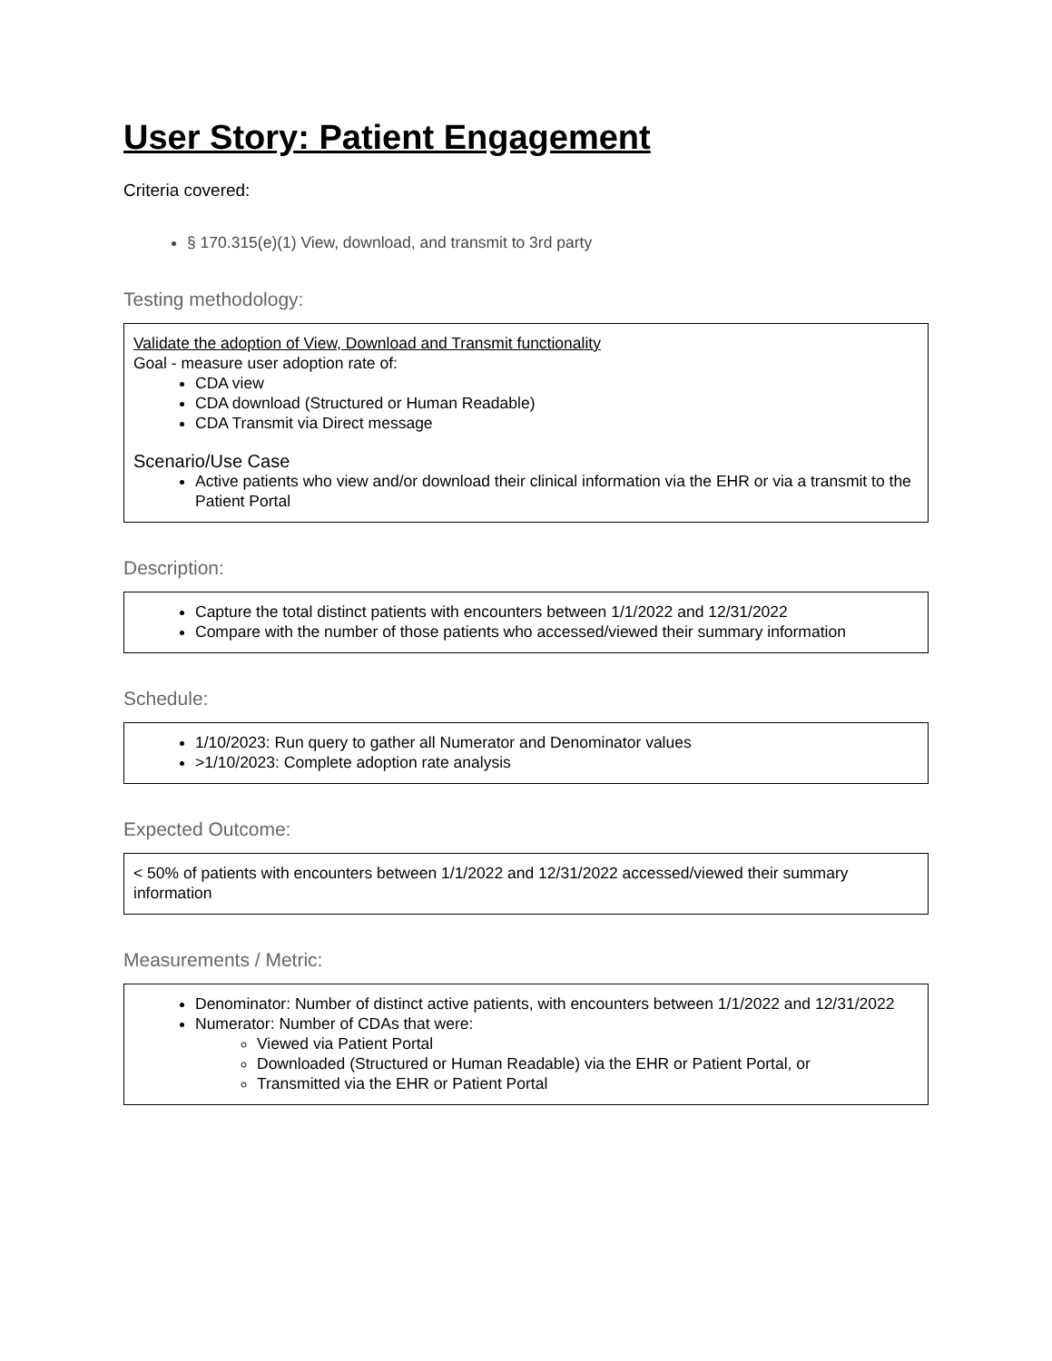User Story: Patient Engagement
Criteria covered:
§ 170.315(e)(1) View, download, and transmit to 3rd party
Testing methodology:
Validate the adoption of View, Download and Transmit functionality
Goal - measure user adoption rate of:
CDA view
CDA download (Structured or Human Readable)
CDA Transmit via Direct message
Scenario/Use Case
Active patients who view and/or download their clinical information via the EHR or via a transmit to the Patient Portal
Description:
Capture the total distinct patients with encounters between 1/1/2022 and 12/31/2022
Compare with the number of those patients who accessed/viewed their summary information
Schedule:
1/10/2023: Run query to gather all Numerator and Denominator values
>1/10/2023: Complete adoption rate analysis
Expected Outcome:
< 50% of patients with encounters between 1/1/2022 and 12/31/2022 accessed/viewed their summary information
Measurements / Metric:
Denominator: Number of distinct active patients, with encounters between 1/1/2022 and 12/31/2022
Numerator: Number of CDAs that were:
Viewed via Patient Portal
Downloaded (Structured or Human Readable) via the EHR or Patient Portal, or
Transmitted via the EHR or Patient Portal